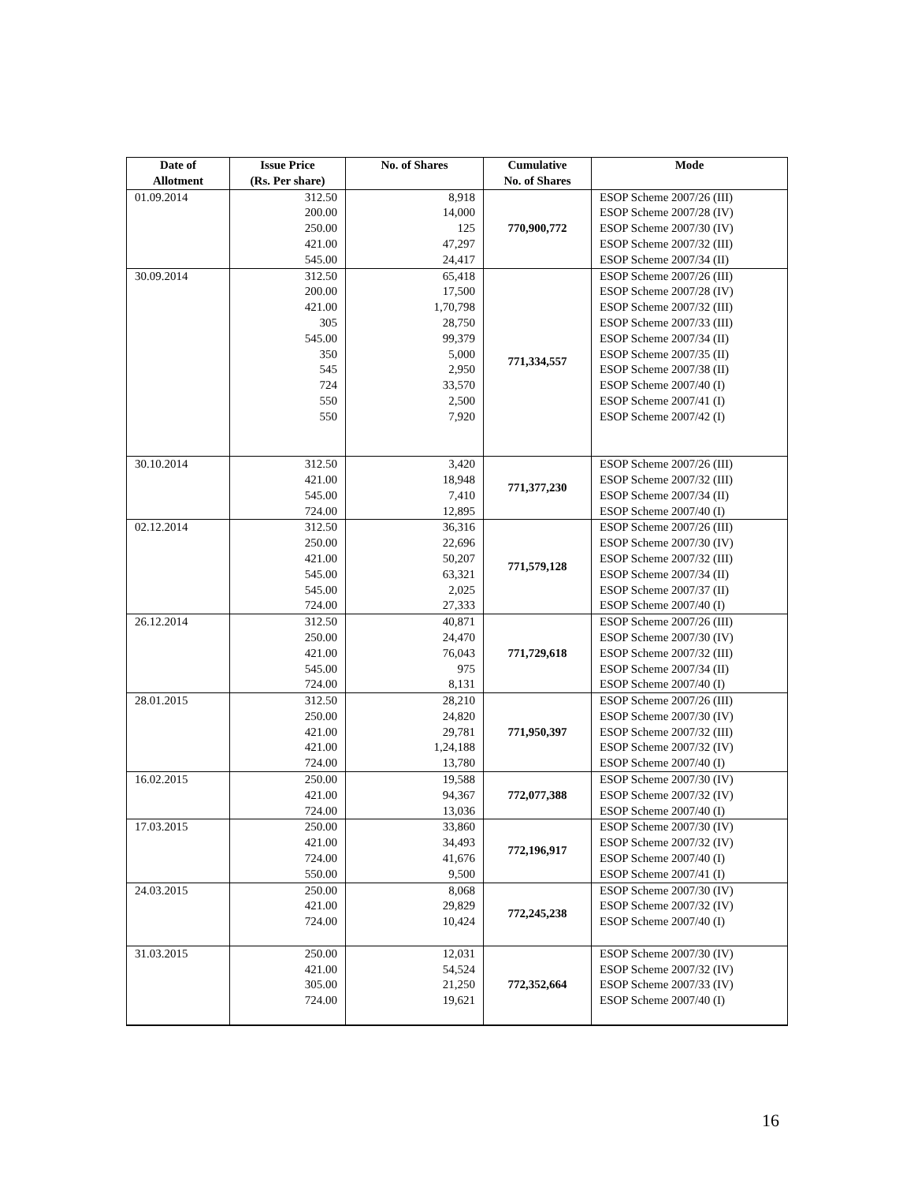| Date of Allotment | Issue Price (Rs. Per share) | No. of Shares | Cumulative No. of Shares | Mode |
| --- | --- | --- | --- | --- |
| 01.09.2014 | 312.50 200.00 250.00 421.00 545.00 | 8,918 14,000 125 47,297 24,417 | 770,900,772 | ESOP Scheme 2007/26 (III) ESOP Scheme 2007/28 (IV) ESOP Scheme 2007/30 (IV) ESOP Scheme 2007/32 (III) ESOP Scheme 2007/34 (II) |
| 30.09.2014 | 312.50 200.00 421.00 305 545.00 350 545 724 550 550 | 65,418 17,500 1,70,798 28,750 99,379 5,000 2,950 33,570 2,500 7,920 | 771,334,557 | ESOP Scheme 2007/26 (III) ESOP Scheme 2007/28 (IV) ESOP Scheme 2007/32 (III) ESOP Scheme 2007/33 (III) ESOP Scheme 2007/34 (II) ESOP Scheme 2007/35 (II) ESOP Scheme 2007/38 (II) ESOP Scheme 2007/40 (I) ESOP Scheme 2007/41 (I) ESOP Scheme 2007/42 (I) |
| 30.10.2014 | 312.50 421.00 545.00 724.00 | 3,420 18,948 7,410 12,895 | 771,377,230 | ESOP Scheme 2007/26 (III) ESOP Scheme 2007/32 (III) ESOP Scheme 2007/34 (II) ESOP Scheme 2007/40 (I) |
| 02.12.2014 | 312.50 250.00 421.00 545.00 545.00 724.00 | 36,316 22,696 50,207 63,321 2,025 27,333 | 771,579,128 | ESOP Scheme 2007/26 (III) ESOP Scheme 2007/30 (IV) ESOP Scheme 2007/32 (III) ESOP Scheme 2007/34 (II) ESOP Scheme 2007/37 (II) ESOP Scheme 2007/40 (I) |
| 26.12.2014 | 312.50 250.00 421.00 545.00 724.00 | 40,871 24,470 76,043 975 8,131 | 771,729,618 | ESOP Scheme 2007/26 (III) ESOP Scheme 2007/30 (IV) ESOP Scheme 2007/32 (III) ESOP Scheme 2007/34 (II) ESOP Scheme 2007/40 (I) |
| 28.01.2015 | 312.50 250.00 421.00 421.00 724.00 | 28,210 24,820 29,781 1,24,188 13,780 | 771,950,397 | ESOP Scheme 2007/26 (III) ESOP Scheme 2007/30 (IV) ESOP Scheme 2007/32 (III) ESOP Scheme 2007/32 (IV) ESOP Scheme 2007/40 (I) |
| 16.02.2015 | 250.00 421.00 724.00 | 19,588 94,367 13,036 | 772,077,388 | ESOP Scheme 2007/30 (IV) ESOP Scheme 2007/32 (IV) ESOP Scheme 2007/40 (I) |
| 17.03.2015 | 250.00 421.00 724.00 550.00 | 33,860 34,493 41,676 9,500 | 772,196,917 | ESOP Scheme 2007/30 (IV) ESOP Scheme 2007/32 (IV) ESOP Scheme 2007/40 (I) ESOP Scheme 2007/41 (I) |
| 24.03.2015 | 250.00 421.00 724.00 | 8,068 29,829 10,424 | 772,245,238 | ESOP Scheme 2007/30 (IV) ESOP Scheme 2007/32 (IV) ESOP Scheme 2007/40 (I) |
| 31.03.2015 | 250.00 421.00 305.00 724.00 | 12,031 54,524 21,250 19,621 | 772,352,664 | ESOP Scheme 2007/30 (IV) ESOP Scheme 2007/32 (IV) ESOP Scheme 2007/33 (IV) ESOP Scheme 2007/40 (I) |
16